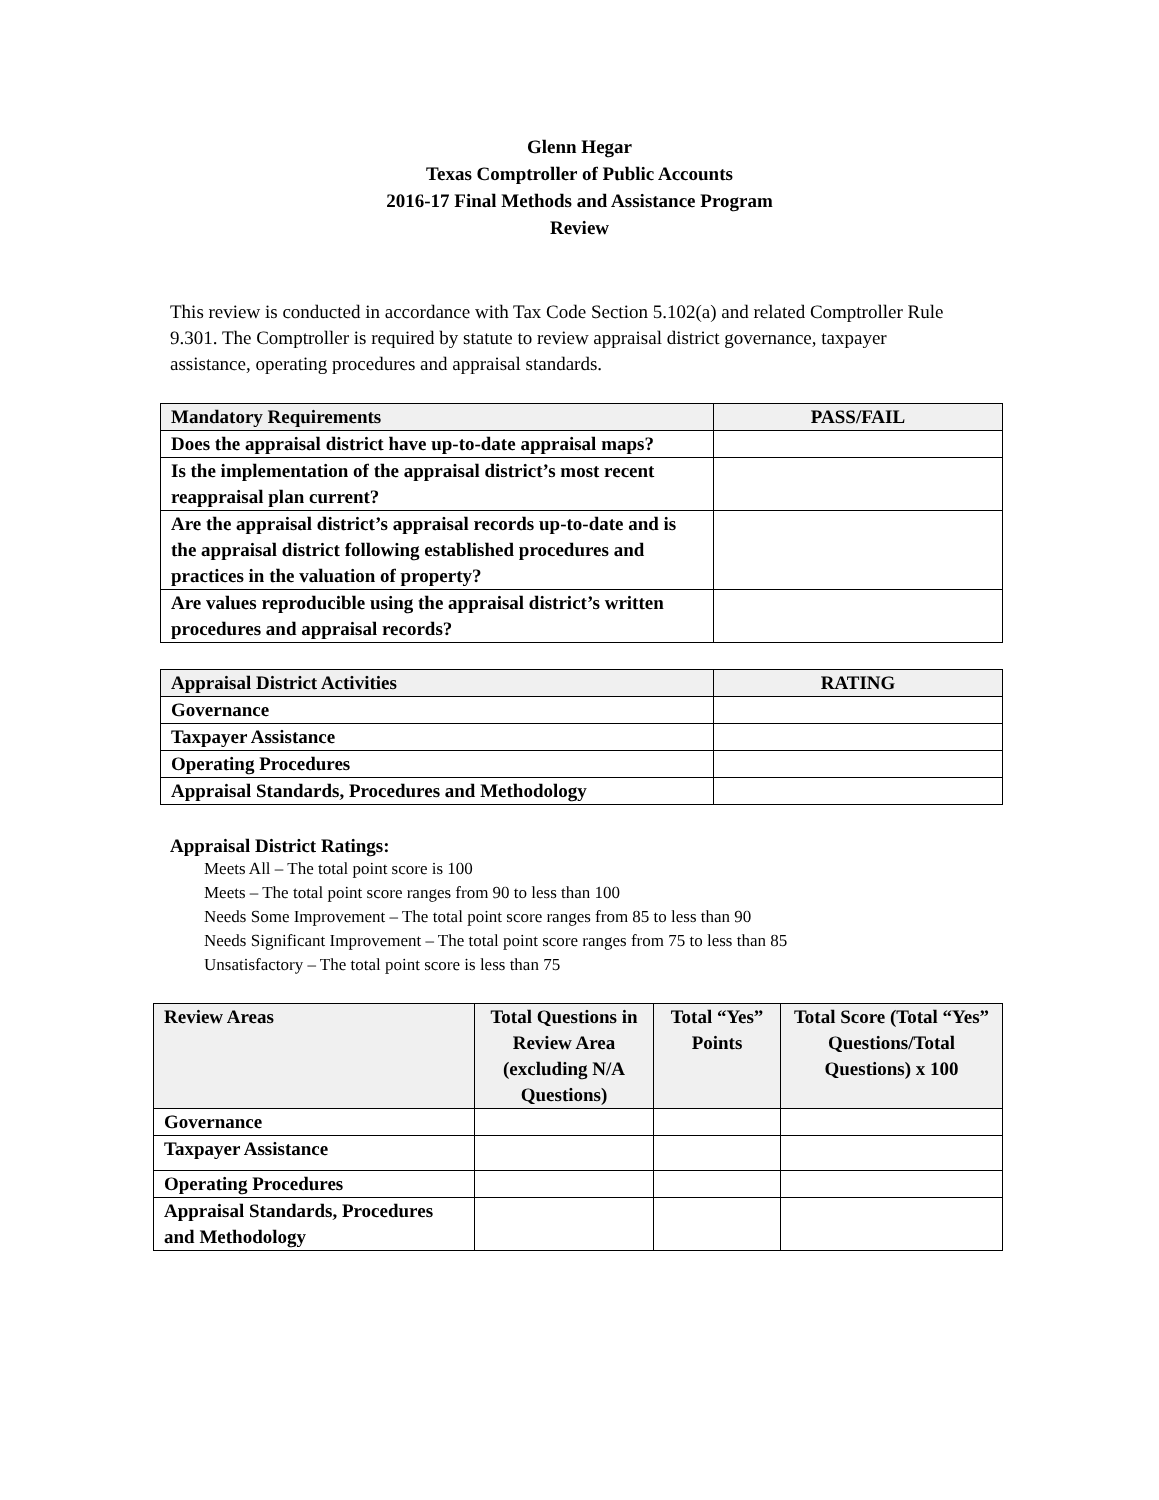Glenn Hegar
Texas Comptroller of Public Accounts
2016-17 Final Methods and Assistance Program
Review
This review is conducted in accordance with Tax Code Section 5.102(a) and related Comptroller Rule 9.301. The Comptroller is required by statute to review appraisal district governance, taxpayer assistance, operating procedures and appraisal standards.
| Mandatory Requirements | PASS/FAIL |
| --- | --- |
| Does the appraisal district have up-to-date appraisal maps? | |
| Is the implementation of the appraisal district’s most recent reappraisal plan current? | |
| Are the appraisal district’s appraisal records up-to-date and is the appraisal district following established procedures and practices in the valuation of property? | |
| Are values reproducible using the appraisal district’s written procedures and appraisal records? | |
| Appraisal District Activities | RATING |
| --- | --- |
| Governance | |
| Taxpayer Assistance | |
| Operating Procedures | |
| Appraisal Standards, Procedures and Methodology | |
Appraisal District Ratings:
Meets All – The total point score is 100
Meets – The total point score ranges from 90 to less than 100
Needs Some Improvement – The total point score ranges from 85 to less than 90
Needs Significant Improvement – The total point score ranges from 75 to less than 85
Unsatisfactory – The total point score is less than 75
| Review Areas | Total Questions in Review Area (excluding N/A Questions) | Total “Yes” Points | Total Score (Total “Yes” Questions/Total Questions) x 100 |
| --- | --- | --- | --- |
| Governance | | | |
| Taxpayer Assistance | | | |
| Operating Procedures | | | |
| Appraisal Standards, Procedures and Methodology | | | |